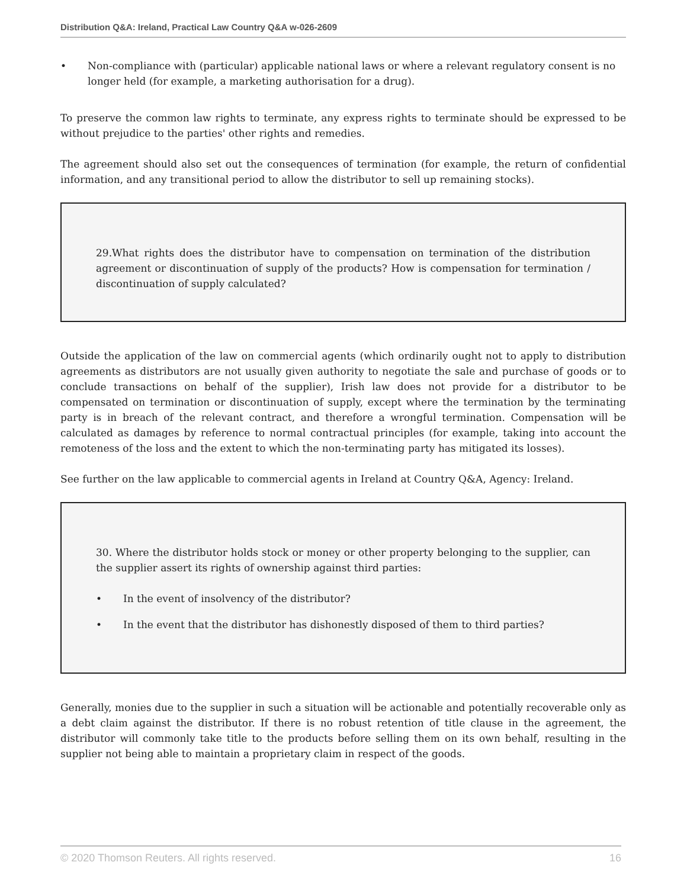Distribution Q&A: Ireland, Practical Law Country Q&A w-026-2609
• Non-compliance with (particular) applicable national laws or where a relevant regulatory consent is no longer held (for example, a marketing authorisation for a drug).
To preserve the common law rights to terminate, any express rights to terminate should be expressed to be without prejudice to the parties' other rights and remedies.
The agreement should also set out the consequences of termination (for example, the return of confidential information, and any transitional period to allow the distributor to sell up remaining stocks).
29.What rights does the distributor have to compensation on termination of the distribution agreement or discontinuation of supply of the products? How is compensation for termination / discontinuation of supply calculated?
Outside the application of the law on commercial agents (which ordinarily ought not to apply to distribution agreements as distributors are not usually given authority to negotiate the sale and purchase of goods or to conclude transactions on behalf of the supplier), Irish law does not provide for a distributor to be compensated on termination or discontinuation of supply, except where the termination by the terminating party is in breach of the relevant contract, and therefore a wrongful termination. Compensation will be calculated as damages by reference to normal contractual principles (for example, taking into account the remoteness of the loss and the extent to which the non-terminating party has mitigated its losses).
See further on the law applicable to commercial agents in Ireland at Country Q&A, Agency: Ireland.
30. Where the distributor holds stock or money or other property belonging to the supplier, can the supplier assert its rights of ownership against third parties:
• In the event of insolvency of the distributor?
• In the event that the distributor has dishonestly disposed of them to third parties?
Generally, monies due to the supplier in such a situation will be actionable and potentially recoverable only as a debt claim against the distributor. If there is no robust retention of title clause in the agreement, the distributor will commonly take title to the products before selling them on its own behalf, resulting in the supplier not being able to maintain a proprietary claim in respect of the goods.
© 2020 Thomson Reuters. All rights reserved. 16